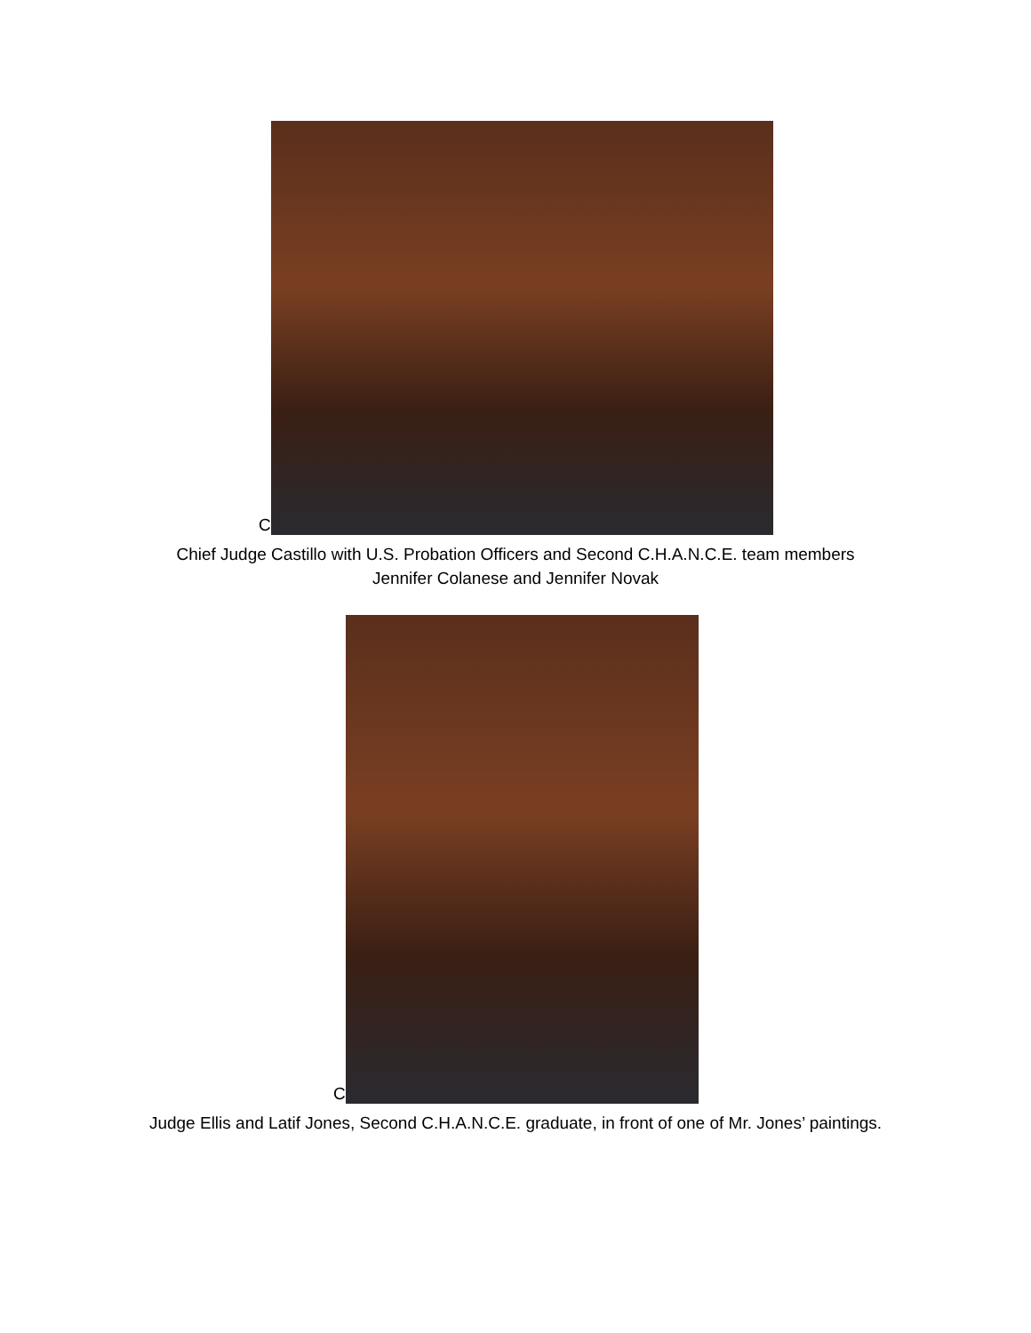C
Chief Judge Castillo with U.S. Probation Officers and Second C.H.A.N.C.E. team members
Jennifer Colanese and Jennifer Novak
C
Judge Ellis and Latif Jones, Second C.H.A.N.C.E. graduate, in front of one of Mr. Jones’ paintings.